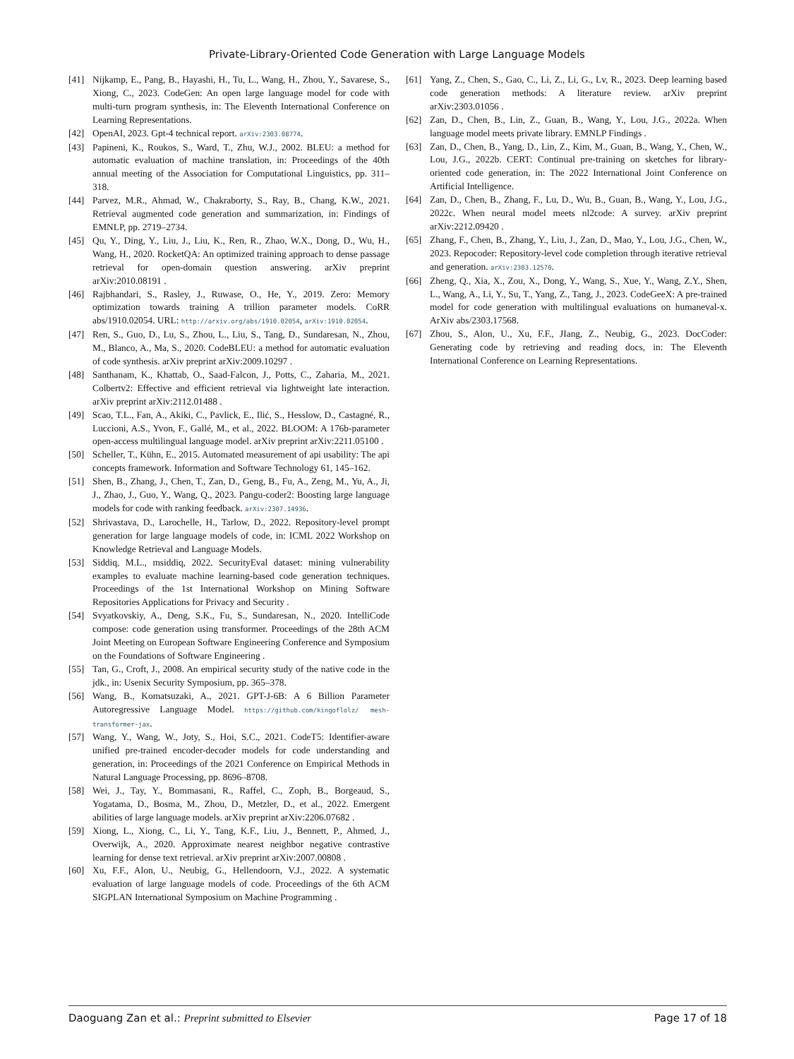Private-Library-Oriented Code Generation with Large Language Models
[41] Nijkamp, E., Pang, B., Hayashi, H., Tu, L., Wang, H., Zhou, Y., Savarese, S., Xiong, C., 2023. CodeGen: An open large language model for code with multi-turn program synthesis, in: The Eleventh International Conference on Learning Representations.
[42] OpenAI, 2023. Gpt-4 technical report. arXiv:2303.08774.
[43] Papineni, K., Roukos, S., Ward, T., Zhu, W.J., 2002. BLEU: a method for automatic evaluation of machine translation, in: Proceedings of the 40th annual meeting of the Association for Computational Linguistics, pp. 311–318.
[44] Parvez, M.R., Ahmad, W., Chakraborty, S., Ray, B., Chang, K.W., 2021. Retrieval augmented code generation and summarization, in: Findings of EMNLP, pp. 2719–2734.
[45] Qu, Y., Ding, Y., Liu, J., Liu, K., Ren, R., Zhao, W.X., Dong, D., Wu, H., Wang, H., 2020. RocketQA: An optimized training approach to dense passage retrieval for open-domain question answering. arXiv preprint arXiv:2010.08191 .
[46] Rajbhandari, S., Rasley, J., Ruwase, O., He, Y., 2019. Zero: Memory optimization towards training A trillion parameter models. CoRR abs/1910.02054. URL: http://arxiv.org/abs/1910.02054, arXiv:1910.02054.
[47] Ren, S., Guo, D., Lu, S., Zhou, L., Liu, S., Tang, D., Sundaresan, N., Zhou, M., Blanco, A., Ma, S., 2020. CodeBLEU: a method for automatic evaluation of code synthesis. arXiv preprint arXiv:2009.10297 .
[48] Santhanam, K., Khattab, O., Saad-Falcon, J., Potts, C., Zaharia, M., 2021. Colbertv2: Effective and efficient retrieval via lightweight late interaction. arXiv preprint arXiv:2112.01488 .
[49] Scao, T.L., Fan, A., Akiki, C., Pavlick, E., Ilić, S., Hesslow, D., Castagné, R., Luccioni, A.S., Yvon, F., Gallé, M., et al., 2022. BLOOM: A 176b-parameter open-access multilingual language model. arXiv preprint arXiv:2211.05100 .
[50] Scheller, T., Kühn, E., 2015. Automated measurement of api usability: The api concepts framework. Information and Software Technology 61, 145–162.
[51] Shen, B., Zhang, J., Chen, T., Zan, D., Geng, B., Fu, A., Zeng, M., Yu, A., Ji, J., Zhao, J., Guo, Y., Wang, Q., 2023. Pangu-coder2: Boosting large language models for code with ranking feedback. arXiv:2307.14936.
[52] Shrivastava, D., Larochelle, H., Tarlow, D., 2022. Repository-level prompt generation for large language models of code, in: ICML 2022 Workshop on Knowledge Retrieval and Language Models.
[53] Siddiq, M.L., msiddiq, 2022. SecurityEval dataset: mining vulnerability examples to evaluate machine learning-based code generation techniques. Proceedings of the 1st International Workshop on Mining Software Repositories Applications for Privacy and Security .
[54] Svyatkovskiy, A., Deng, S.K., Fu, S., Sundaresan, N., 2020. IntelliCode compose: code generation using transformer. Proceedings of the 28th ACM Joint Meeting on European Software Engineering Conference and Symposium on the Foundations of Software Engineering .
[55] Tan, G., Croft, J., 2008. An empirical security study of the native code in the jdk., in: Usenix Security Symposium, pp. 365–378.
[56] Wang, B., Komatsuzaki, A., 2021. GPT-J-6B: A 6 Billion Parameter Autoregressive Language Model. https://github.com/kingoflolz/ mesh-transformer-jax.
[57] Wang, Y., Wang, W., Joty, S., Hoi, S.C., 2021. CodeT5: Identifier-aware unified pre-trained encoder-decoder models for code understanding and generation, in: Proceedings of the 2021 Conference on Empirical Methods in Natural Language Processing, pp. 8696–8708.
[58] Wei, J., Tay, Y., Bommasani, R., Raffel, C., Zoph, B., Borgeaud, S., Yogatama, D., Bosma, M., Zhou, D., Metzler, D., et al., 2022. Emergent abilities of large language models. arXiv preprint arXiv:2206.07682 .
[59] Xiong, L., Xiong, C., Li, Y., Tang, K.F., Liu, J., Bennett, P., Ahmed, J., Overwijk, A., 2020. Approximate nearest neighbor negative contrastive learning for dense text retrieval. arXiv preprint arXiv:2007.00808 .
[60] Xu, F.F., Alon, U., Neubig, G., Hellendoorn, V.J., 2022. A systematic evaluation of large language models of code. Proceedings of the 6th ACM SIGPLAN International Symposium on Machine Programming .
[61] Yang, Z., Chen, S., Gao, C., Li, Z., Li, G., Lv, R., 2023. Deep learning based code generation methods: A literature review. arXiv preprint arXiv:2303.01056 .
[62] Zan, D., Chen, B., Lin, Z., Guan, B., Wang, Y., Lou, J.G., 2022a. When language model meets private library. EMNLP Findings .
[63] Zan, D., Chen, B., Yang, D., Lin, Z., Kim, M., Guan, B., Wang, Y., Chen, W., Lou, J.G., 2022b. CERT: Continual pre-training on sketches for library-oriented code generation, in: The 2022 International Joint Conference on Artificial Intelligence.
[64] Zan, D., Chen, B., Zhang, F., Lu, D., Wu, B., Guan, B., Wang, Y., Lou, J.G., 2022c. When neural model meets nl2code: A survey. arXiv preprint arXiv:2212.09420 .
[65] Zhang, F., Chen, B., Zhang, Y., Liu, J., Zan, D., Mao, Y., Lou, J.G., Chen, W., 2023. Repocoder: Repository-level code completion through iterative retrieval and generation. arXiv:2303.12570.
[66] Zheng, Q., Xia, X., Zou, X., Dong, Y., Wang, S., Xue, Y., Wang, Z.Y., Shen, L., Wang, A., Li, Y., Su, T., Yang, Z., Tang, J., 2023. CodeGeeX: A pre-trained model for code generation with multilingual evaluations on humaneval-x. ArXiv abs/2303.17568.
[67] Zhou, S., Alon, U., Xu, F.F., JIang, Z., Neubig, G., 2023. DocCoder: Generating code by retrieving and reading docs, in: The Eleventh International Conference on Learning Representations.
Daoguang Zan et al.: Preprint submitted to Elsevier Page 17 of 18